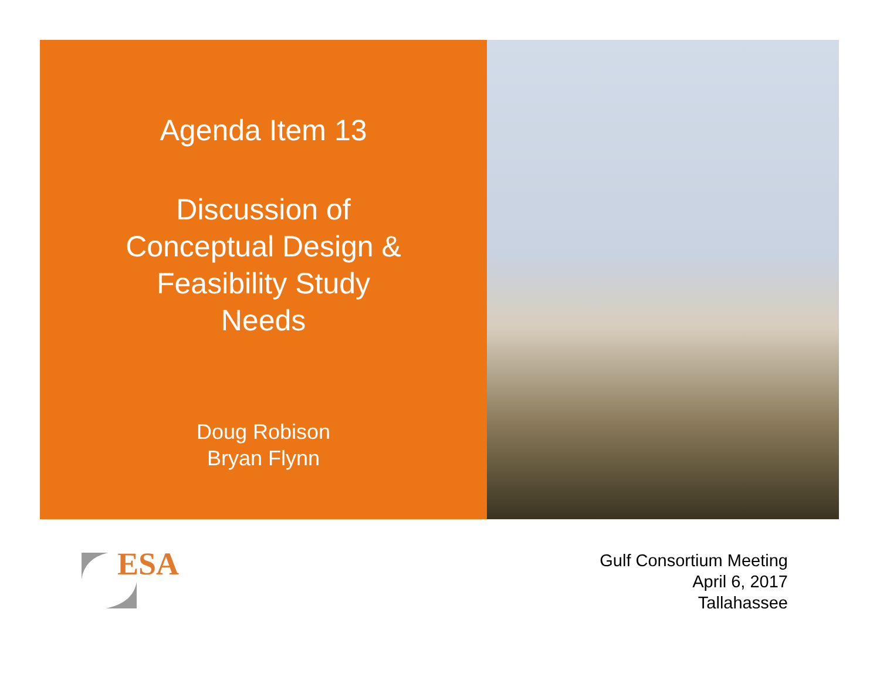Agenda Item 13
Discussion of
Conceptual Design &
Feasibility Study
Needs
Doug Robison
Bryan Flynn
ESA
Gulf Consortium Meeting
April 6, 2017
Tallahassee